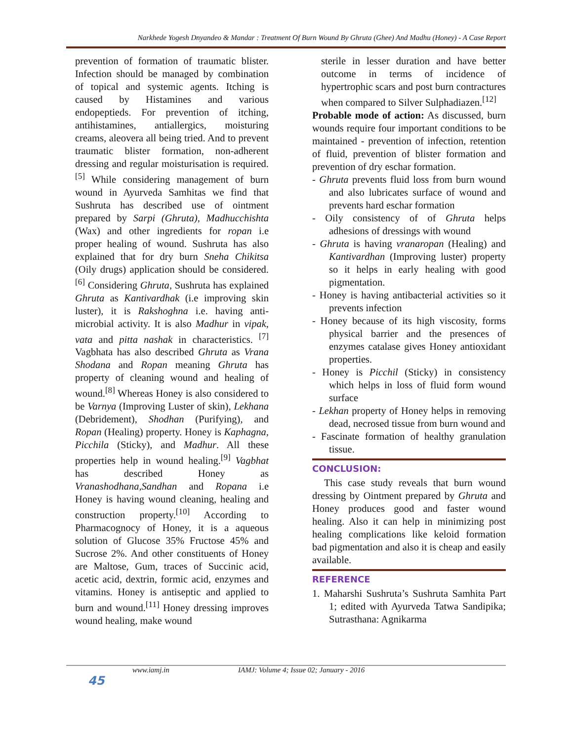Narkhede Yogesh Dnyandeo & Mandar : Treatment Of Burn Wound By Ghruta (Ghee) And Madhu (Honey) - A Case Report
prevention of formation of traumatic blister. Infection should be managed by combination of topical and systemic agents. Itching is caused by Histamines and various endopeptieds. For prevention of itching, antihistamines, antiallergics, moisturing creams, aleovera all being tried. And to prevent traumatic blister formation, non-adherent dressing and regular moisturisation is required. <sup>[5]</sup> While considering management of burn wound in Ayurveda Samhitas we find that Sushruta has described use of ointment prepared by Sarpi (Ghruta), Madhucchishta (Wax) and other ingredients for ropan i.e proper healing of wound. Sushruta has also explained that for dry burn Sneha Chikitsa (Oily drugs) application should be considered. <sup>[6]</sup> Considering Ghruta, Sushruta has explained Ghruta as Kantivardhak (i.e improving skin luster), it is Rakshoghna i.e. having anti-microbial activity. It is also Madhur in vipak, vata and pitta nashak in characteristics. <sup>[7]</sup> Vagbhata has also described Ghruta as Vrana Shodana and Ropan meaning Ghruta has property of cleaning wound and healing of wound.<sup>[8]</sup> Whereas Honey is also considered to be Varnya (Improving Luster of skin), Lekhana (Debridement), Shodhan (Purifying), and Ropan (Healing) property. Honey is Kaphagna, Picchila (Sticky), and Madhur. All these properties help in wound healing.<sup>[9]</sup> Vagbhat has described Honey as Vranashodhana,Sandhan and Ropana i.e Honey is having wound cleaning, healing and construction property.<sup>[10]</sup> According to Pharmacognocy of Honey, it is a aqueous solution of Glucose 35% Fructose 45% and Sucrose 2%. And other constituents of Honey are Maltose, Gum, traces of Succinic acid, acetic acid, dextrin, formic acid, enzymes and vitamins. Honey is antiseptic and applied to burn and wound.<sup>[11]</sup> Honey dressing improves wound healing, make wound
sterile in lesser duration and have better outcome in terms of incidence of hypertrophic scars and post burn contractures when compared to Silver Sulphadiazen.<sup>[12]</sup>
Probable mode of action: As discussed, burn wounds require four important conditions to be maintained - prevention of infection, retention of fluid, prevention of blister formation and prevention of dry eschar formation.
- Ghruta prevents fluid loss from burn wound and also lubricates surface of wound and prevents hard eschar formation
- Oily consistency of of Ghruta helps adhesions of dressings with wound
- Ghruta is having vranaropan (Healing) and Kantivardhan (Improving luster) property so it helps in early healing with good pigmentation.
- Honey is having antibacterial activities so it prevents infection
- Honey because of its high viscosity, forms physical barrier and the presences of enzymes catalase gives Honey antioxidant properties.
- Honey is Picchil (Sticky) in consistency which helps in loss of fluid form wound surface
- Lekhan property of Honey helps in removing dead, necrosed tissue from burn wound and
- Fascinate formation of healthy granulation tissue.
CONCLUSION:
This case study reveals that burn wound dressing by Ointment prepared by Ghruta and Honey produces good and faster wound healing. Also it can help in minimizing post healing complications like keloid formation bad pigmentation and also it is cheap and easily available.
REFERENCE
1. Maharshi Sushruta’s Sushruta Samhita Part 1; edited with Ayurveda Tatwa Sandipika; Sutrasthana: Agnikarma
45
www.iamj.in IAMJ: Volume 4; Issue 02; January - 2016